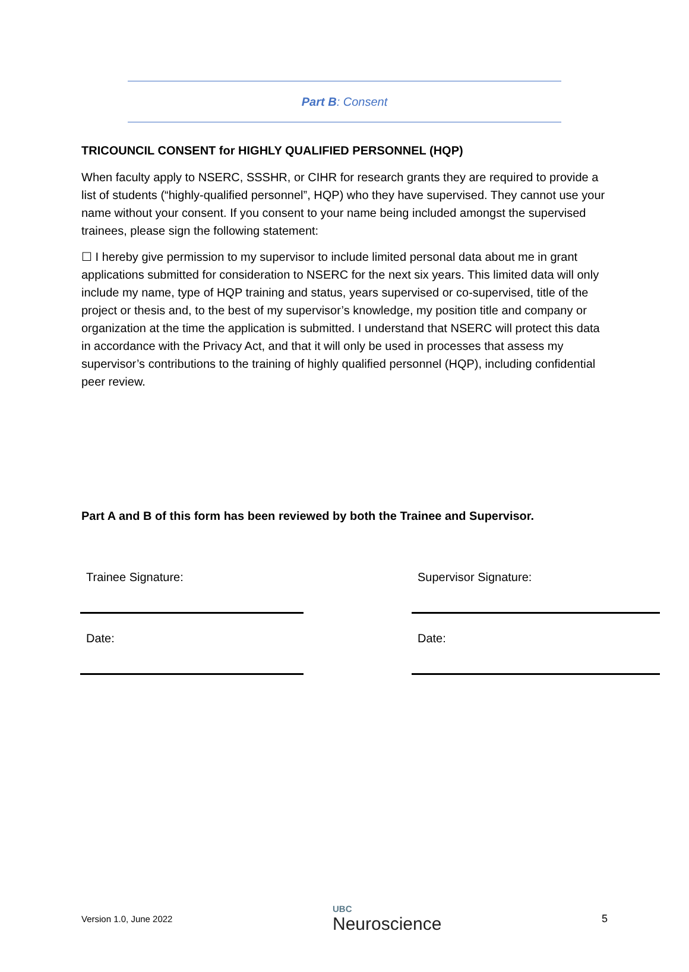Part B: Consent
TRICOUNCIL CONSENT for HIGHLY QUALIFIED PERSONNEL (HQP)
When faculty apply to NSERC, SSSHR, or CIHR for research grants they are required to provide a list of students (“highly-qualified personnel”, HQP) who they have supervised. They cannot use your name without your consent. If you consent to your name being included amongst the supervised trainees, please sign the following statement:
☐ I hereby give permission to my supervisor to include limited personal data about me in grant applications submitted for consideration to NSERC for the next six years. This limited data will only include my name, type of HQP training and status, years supervised or co-supervised, title of the project or thesis and, to the best of my supervisor’s knowledge, my position title and company or organization at the time the application is submitted. I understand that NSERC will protect this data in accordance with the Privacy Act, and that it will only be used in processes that assess my supervisor’s contributions to the training of highly qualified personnel (HQP), including confidential peer review.
Part A and B of this form has been reviewed by both the Trainee and Supervisor.
Trainee Signature:
Date:
Supervisor Signature:
Date:
Version 1.0, June 2022 UBC
Neuroscience 5